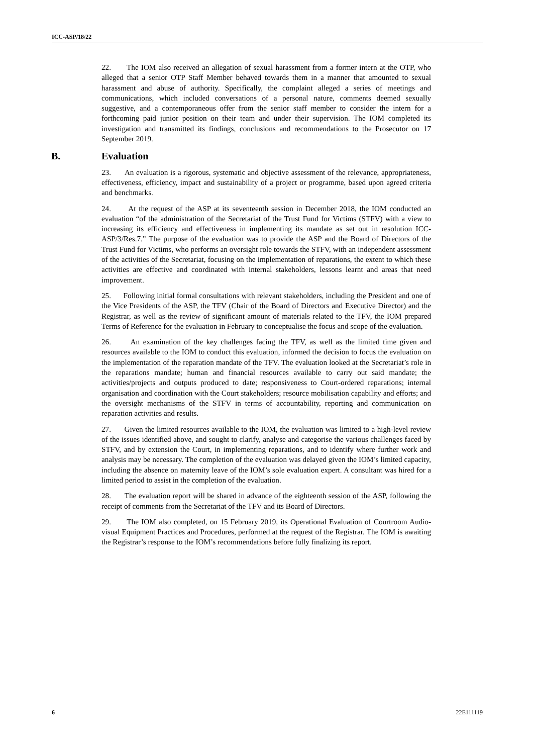ICC-ASP/18/22
22. The IOM also received an allegation of sexual harassment from a former intern at the OTP, who alleged that a senior OTP Staff Member behaved towards them in a manner that amounted to sexual harassment and abuse of authority. Specifically, the complaint alleged a series of meetings and communications, which included conversations of a personal nature, comments deemed sexually suggestive, and a contemporaneous offer from the senior staff member to consider the intern for a forthcoming paid junior position on their team and under their supervision. The IOM completed its investigation and transmitted its findings, conclusions and recommendations to the Prosecutor on 17 September 2019.
B. Evaluation
23. An evaluation is a rigorous, systematic and objective assessment of the relevance, appropriateness, effectiveness, efficiency, impact and sustainability of a project or programme, based upon agreed criteria and benchmarks.
24. At the request of the ASP at its seventeenth session in December 2018, the IOM conducted an evaluation “of the administration of the Secretariat of the Trust Fund for Victims (STFV) with a view to increasing its efficiency and effectiveness in implementing its mandate as set out in resolution ICC-ASP/3/Res.7.” The purpose of the evaluation was to provide the ASP and the Board of Directors of the Trust Fund for Victims, who performs an oversight role towards the STFV, with an independent assessment of the activities of the Secretariat, focusing on the implementation of reparations, the extent to which these activities are effective and coordinated with internal stakeholders, lessons learnt and areas that need improvement.
25. Following initial formal consultations with relevant stakeholders, including the President and one of the Vice Presidents of the ASP, the TFV (Chair of the Board of Directors and Executive Director) and the Registrar, as well as the review of significant amount of materials related to the TFV, the IOM prepared Terms of Reference for the evaluation in February to conceptualise the focus and scope of the evaluation.
26. An examination of the key challenges facing the TFV, as well as the limited time given and resources available to the IOM to conduct this evaluation, informed the decision to focus the evaluation on the implementation of the reparation mandate of the TFV. The evaluation looked at the Secretariat’s role in the reparations mandate; human and financial resources available to carry out said mandate; the activities/projects and outputs produced to date; responsiveness to Court-ordered reparations; internal organisation and coordination with the Court stakeholders; resource mobilisation capability and efforts; and the oversight mechanisms of the STFV in terms of accountability, reporting and communication on reparation activities and results.
27. Given the limited resources available to the IOM, the evaluation was limited to a high-level review of the issues identified above, and sought to clarify, analyse and categorise the various challenges faced by STFV, and by extension the Court, in implementing reparations, and to identify where further work and analysis may be necessary. The completion of the evaluation was delayed given the IOM’s limited capacity, including the absence on maternity leave of the IOM’s sole evaluation expert. A consultant was hired for a limited period to assist in the completion of the evaluation.
28. The evaluation report will be shared in advance of the eighteenth session of the ASP, following the receipt of comments from the Secretariat of the TFV and its Board of Directors.
29. The IOM also completed, on 15 February 2019, its Operational Evaluation of Courtroom Audio-visual Equipment Practices and Procedures, performed at the request of the Registrar. The IOM is awaiting the Registrar’s response to the IOM’s recommendations before fully finalizing its report.
6 22E111119